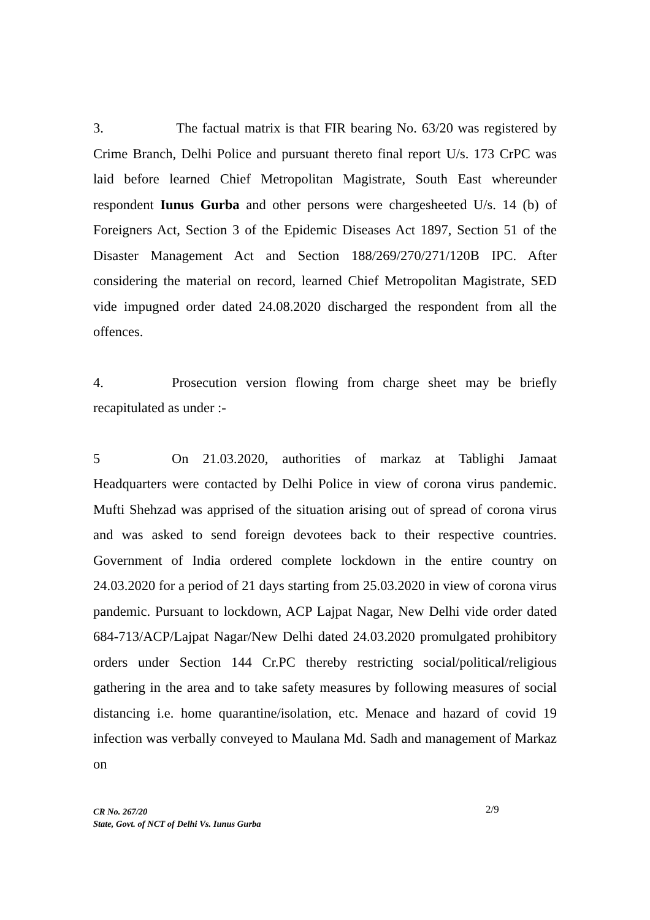3. The factual matrix is that FIR bearing No. 63/20 was registered by Crime Branch, Delhi Police and pursuant thereto final report U/s. 173 CrPC was laid before learned Chief Metropolitan Magistrate, South East whereunder respondent Iunus Gurba and other persons were chargesheeted U/s. 14 (b) of Foreigners Act, Section 3 of the Epidemic Diseases Act 1897, Section 51 of the Disaster Management Act and Section 188/269/270/271/120B IPC. After considering the material on record, learned Chief Metropolitan Magistrate, SED vide impugned order dated 24.08.2020 discharged the respondent from all the offences.
4. Prosecution version flowing from charge sheet may be briefly recapitulated as under :-
5 On 21.03.2020, authorities of markaz at Tablighi Jamaat Headquarters were contacted by Delhi Police in view of corona virus pandemic. Mufti Shehzad was apprised of the situation arising out of spread of corona virus and was asked to send foreign devotees back to their respective countries. Government of India ordered complete lockdown in the entire country on 24.03.2020 for a period of 21 days starting from 25.03.2020 in view of corona virus pandemic. Pursuant to lockdown, ACP Lajpat Nagar, New Delhi vide order dated 684-713/ACP/Lajpat Nagar/New Delhi dated 24.03.2020 promulgated prohibitory orders under Section 144 Cr.PC thereby restricting social/political/religious gathering in the area and to take safety measures by following measures of social distancing i.e. home quarantine/isolation, etc. Menace and hazard of covid 19 infection was verbally conveyed to Maulana Md. Sadh and management of Markaz on
CR No. 267/20
State, Govt. of NCT of Delhi Vs. Iunus Gurba
2/9